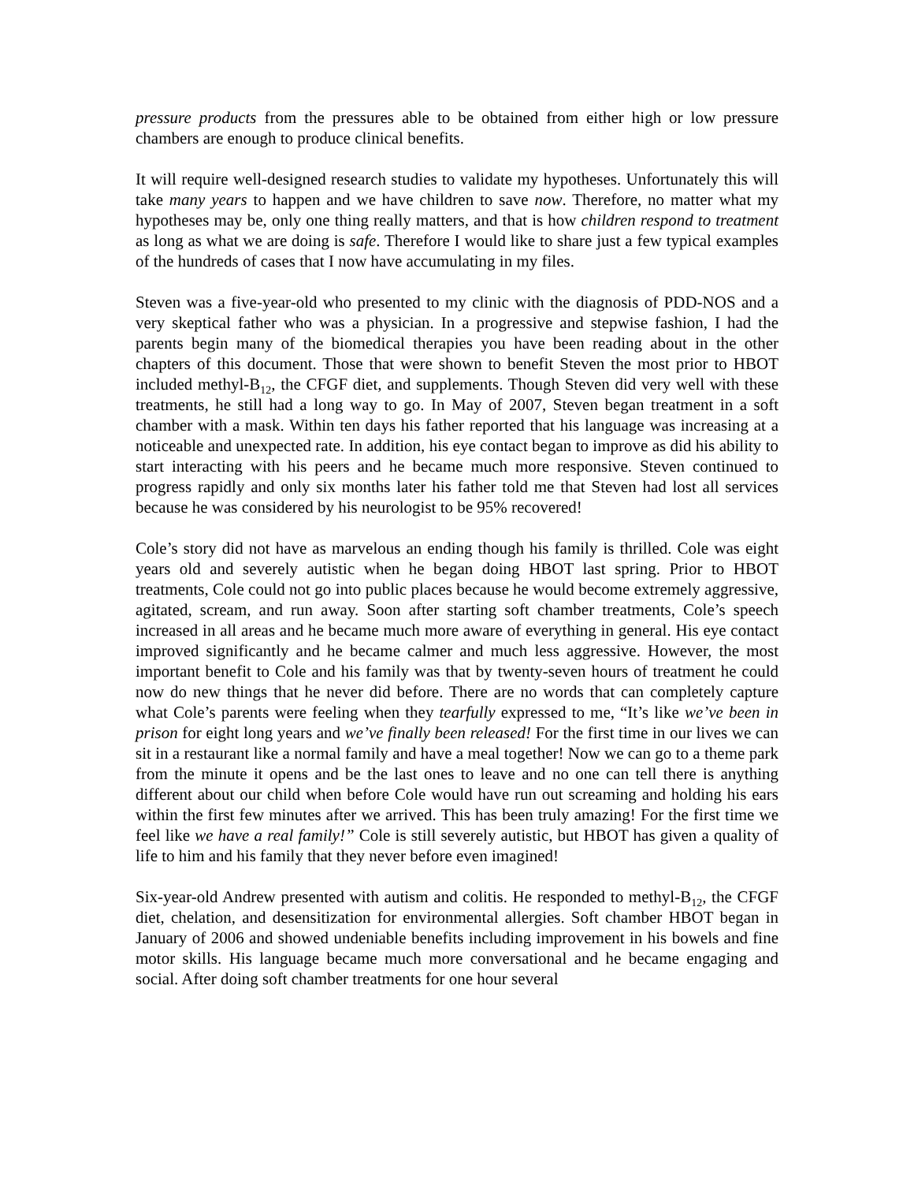pressure products from the pressures able to be obtained from either high or low pressure chambers are enough to produce clinical benefits.
It will require well-designed research studies to validate my hypotheses. Unfortunately this will take many years to happen and we have children to save now. Therefore, no matter what my hypotheses may be, only one thing really matters, and that is how children respond to treatment as long as what we are doing is safe. Therefore I would like to share just a few typical examples of the hundreds of cases that I now have accumulating in my files.
Steven was a five-year-old who presented to my clinic with the diagnosis of PDD-NOS and a very skeptical father who was a physician. In a progressive and stepwise fashion, I had the parents begin many of the biomedical therapies you have been reading about in the other chapters of this document. Those that were shown to benefit Steven the most prior to HBOT included methyl-B<sub>12</sub>, the CFGF diet, and supplements. Though Steven did very well with these treatments, he still had a long way to go. In May of 2007, Steven began treatment in a soft chamber with a mask. Within ten days his father reported that his language was increasing at a noticeable and unexpected rate. In addition, his eye contact began to improve as did his ability to start interacting with his peers and he became much more responsive. Steven continued to progress rapidly and only six months later his father told me that Steven had lost all services because he was considered by his neurologist to be 95% recovered!
Cole’s story did not have as marvelous an ending though his family is thrilled. Cole was eight years old and severely autistic when he began doing HBOT last spring. Prior to HBOT treatments, Cole could not go into public places because he would become extremely aggressive, agitated, scream, and run away. Soon after starting soft chamber treatments, Cole’s speech increased in all areas and he became much more aware of everything in general. His eye contact improved significantly and he became calmer and much less aggressive. However, the most important benefit to Cole and his family was that by twenty-seven hours of treatment he could now do new things that he never did before. There are no words that can completely capture what Cole’s parents were feeling when they tearfully expressed to me, “It’s like we’ve been in prison for eight long years and we’ve finally been released! For the first time in our lives we can sit in a restaurant like a normal family and have a meal together! Now we can go to a theme park from the minute it opens and be the last ones to leave and no one can tell there is anything different about our child when before Cole would have run out screaming and holding his ears within the first few minutes after we arrived. This has been truly amazing! For the first time we feel like we have a real family!” Cole is still severely autistic, but HBOT has given a quality of life to him and his family that they never before even imagined!
Six-year-old Andrew presented with autism and colitis. He responded to methyl-B<sub>12</sub>, the CFGF diet, chelation, and desensitization for environmental allergies. Soft chamber HBOT began in January of 2006 and showed undeniable benefits including improvement in his bowels and fine motor skills. His language became much more conversational and he became engaging and social. After doing soft chamber treatments for one hour several